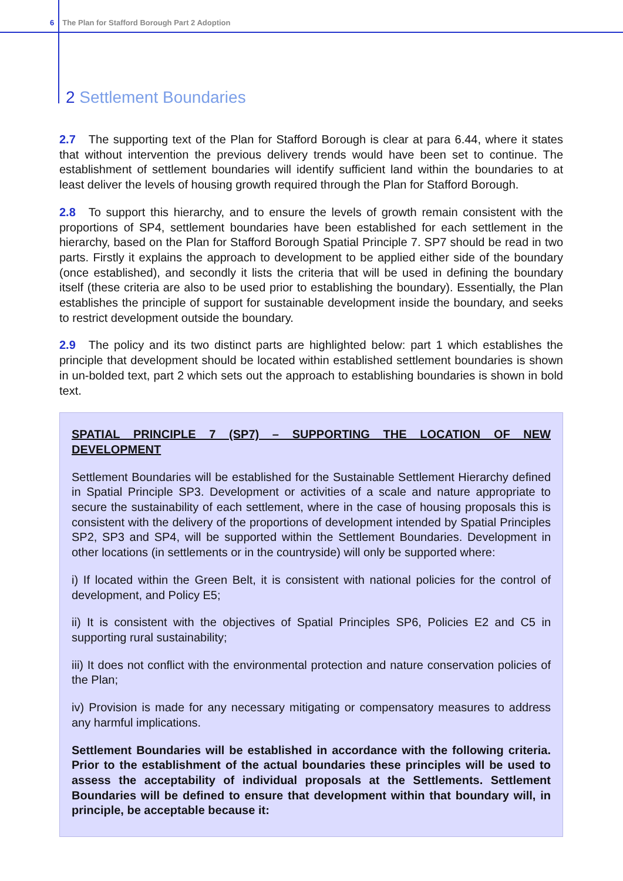6 The Plan for Stafford Borough Part 2 Adoption
2 Settlement Boundaries
2.7 The supporting text of the Plan for Stafford Borough is clear at para 6.44, where it states that without intervention the previous delivery trends would have been set to continue. The establishment of settlement boundaries will identify sufficient land within the boundaries to at least deliver the levels of housing growth required through the Plan for Stafford Borough.
2.8 To support this hierarchy, and to ensure the levels of growth remain consistent with the proportions of SP4, settlement boundaries have been established for each settlement in the hierarchy, based on the Plan for Stafford Borough Spatial Principle 7. SP7 should be read in two parts. Firstly it explains the approach to development to be applied either side of the boundary (once established), and secondly it lists the criteria that will be used in defining the boundary itself (these criteria are also to be used prior to establishing the boundary). Essentially, the Plan establishes the principle of support for sustainable development inside the boundary, and seeks to restrict development outside the boundary.
2.9 The policy and its two distinct parts are highlighted below: part 1 which establishes the principle that development should be located within established settlement boundaries is shown in un-bolded text, part 2 which sets out the approach to establishing boundaries is shown in bold text.
SPATIAL PRINCIPLE 7 (SP7) – SUPPORTING THE LOCATION OF NEW DEVELOPMENT
Settlement Boundaries will be established for the Sustainable Settlement Hierarchy defined in Spatial Principle SP3. Development or activities of a scale and nature appropriate to secure the sustainability of each settlement, where in the case of housing proposals this is consistent with the delivery of the proportions of development intended by Spatial Principles SP2, SP3 and SP4, will be supported within the Settlement Boundaries. Development in other locations (in settlements or in the countryside) will only be supported where:
i) If located within the Green Belt, it is consistent with national policies for the control of development, and Policy E5;
ii) It is consistent with the objectives of Spatial Principles SP6, Policies E2 and C5 in supporting rural sustainability;
iii) It does not conflict with the environmental protection and nature conservation policies of the Plan;
iv) Provision is made for any necessary mitigating or compensatory measures to address any harmful implications.
Settlement Boundaries will be established in accordance with the following criteria. Prior to the establishment of the actual boundaries these principles will be used to assess the acceptability of individual proposals at the Settlements. Settlement Boundaries will be defined to ensure that development within that boundary will, in principle, be acceptable because it: